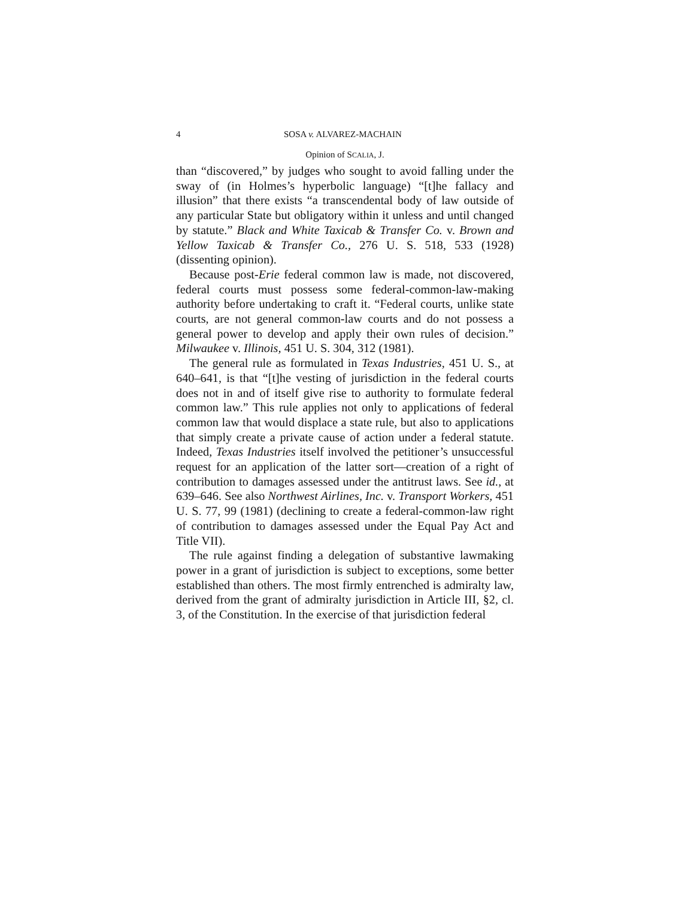4 SOSA v. ALVAREZ-MACHAIN
Opinion of SCALIA, J.
than “discovered,” by judges who sought to avoid falling under the sway of (in Holmes’s hyperbolic language) “[t]he fallacy and illusion” that there exists “a transcendental body of law outside of any particular State but obligatory within it unless and until changed by statute.” Black and White Taxicab & Transfer Co. v. Brown and Yellow Taxicab & Transfer Co., 276 U. S. 518, 533 (1928) (dissenting opinion).
Because post-Erie federal common law is made, not discovered, federal courts must possess some federal-common-law-making authority before undertaking to craft it. “Federal courts, unlike state courts, are not general common-law courts and do not possess a general power to develop and apply their own rules of decision.” Milwaukee v. Illinois, 451 U. S. 304, 312 (1981).
The general rule as formulated in Texas Industries, 451 U. S., at 640–641, is that “[t]he vesting of jurisdiction in the federal courts does not in and of itself give rise to authority to formulate federal common law.” This rule applies not only to applications of federal common law that would displace a state rule, but also to applications that simply create a private cause of action under a federal statute. Indeed, Texas Industries itself involved the petitioner’s unsuccessful request for an application of the latter sort—creation of a right of contribution to damages assessed under the antitrust laws. See id., at 639–646. See also Northwest Airlines, Inc. v. Transport Workers, 451 U. S. 77, 99 (1981) (declining to create a federal-common-law right of contribution to damages assessed under the Equal Pay Act and Title VII).
The rule against finding a delegation of substantive lawmaking power in a grant of jurisdiction is subject to exceptions, some better established than others. The most firmly entrenched is admiralty law, derived from the grant of admiralty jurisdiction in Article III, §2, cl. 3, of the Constitution. In the exercise of that jurisdiction federal